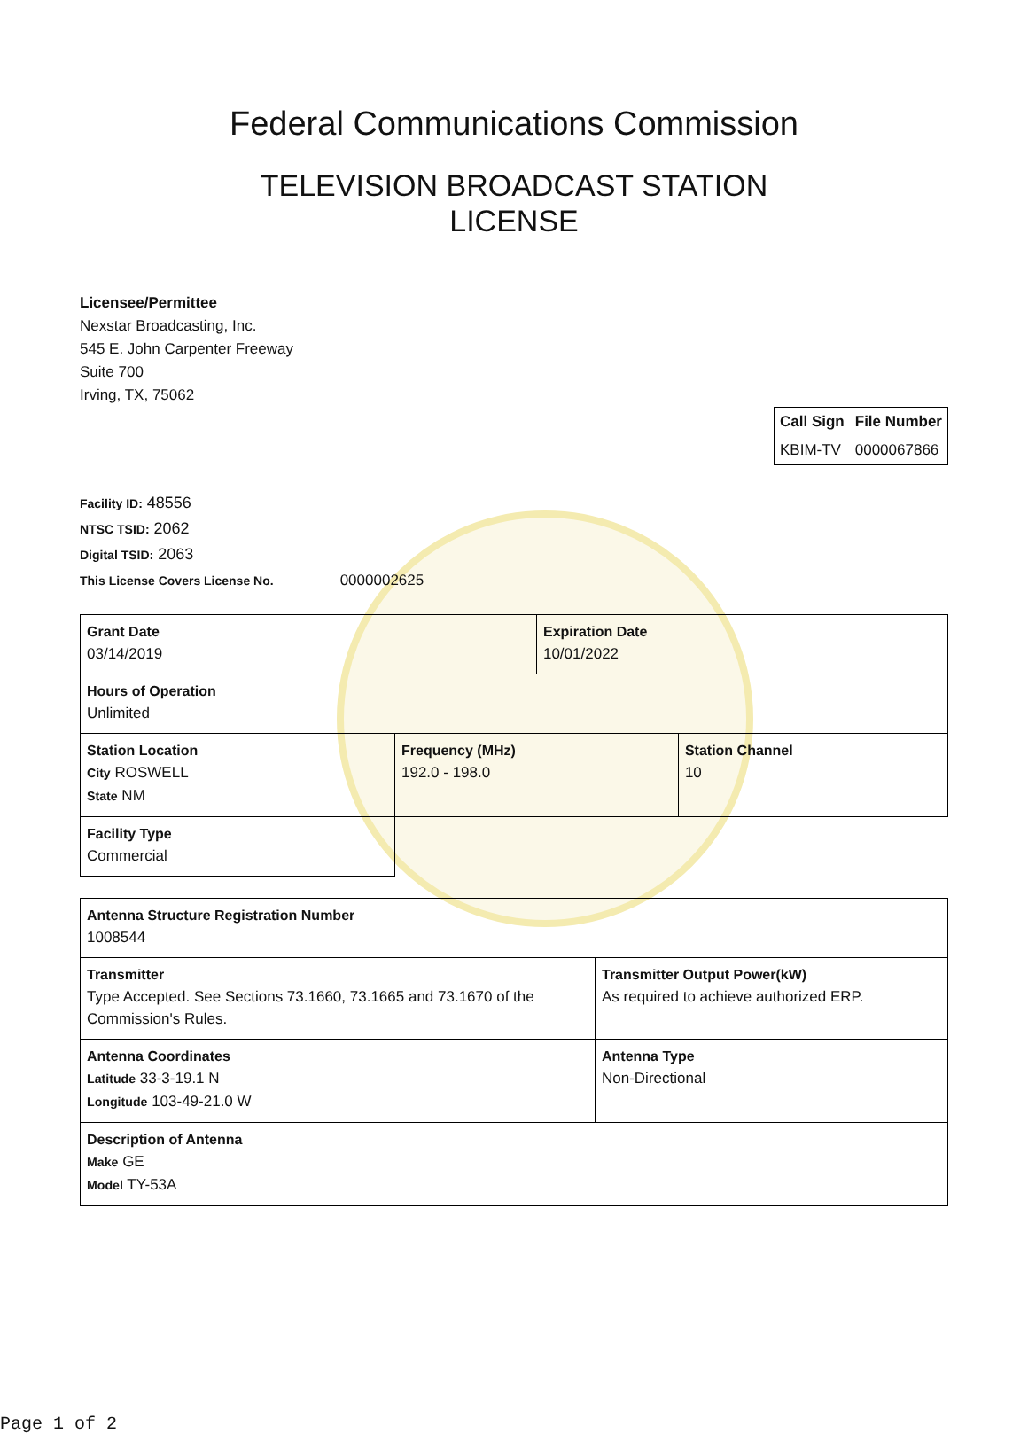Federal Communications Commission
TELEVISION BROADCAST STATION
LICENSE
Licensee/Permittee
Nexstar Broadcasting, Inc.
545 E. John Carpenter Freeway
Suite 700
Irving, TX, 75062
| Call Sign | File Number |
| --- | --- |
| KBIM-TV | 0000067866 |
Facility ID: 48556
NTSC TSID: 2062
Digital TSID: 2063
This License Covers License No. 0000002625
| Grant Date 03/14/2019 | | Expiration Date 10/01/2022 | |
| Hours of Operation Unlimited | | | |
| Station Location City ROSWELL State NM | Frequency (MHz) 192.0 - 198.0 | | Station Channel 10 |
| Facility Type Commercial | | | |
| Antenna Structure Registration Number 1008544 | |
| Transmitter Type Accepted. See Sections 73.1660, 73.1665 and 73.1670 of the Commission's Rules. | Transmitter Output Power(kW) As required to achieve authorized ERP. |
| Antenna Coordinates Latitude 33-3-19.1 N Longitude 103-49-21.0 W | Antenna Type Non-Directional |
| Description of Antenna Make GE Model TY-53A | |
Page 1 of 2